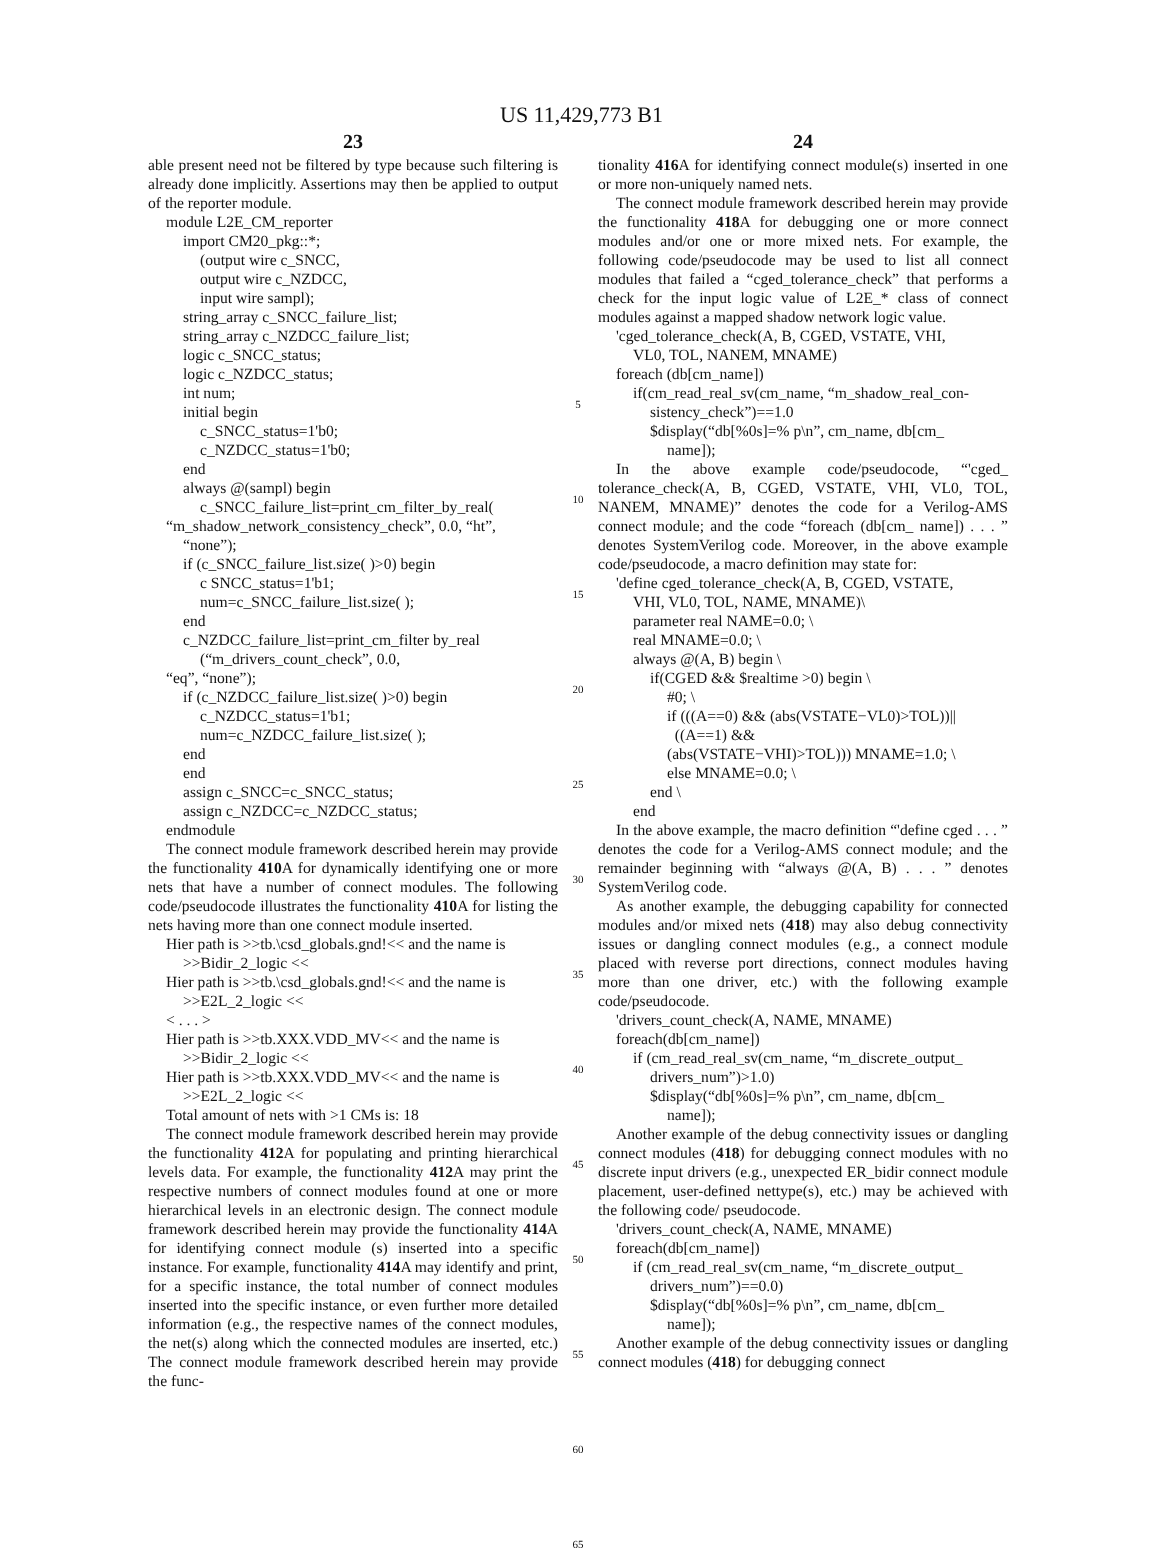US 11,429,773 B1
23
able present need not be filtered by type because such filtering is already done implicitly. Assertions may then be applied to output of the reporter module.
module L2E_CM_reporter
import CM20_pkg::*;
(output wire c_SNCC,
output wire c_NZDCC,
input wire sampl);
string_array c_SNCC_failure_list;
string_array c_NZDCC_failure_list;
logic c_SNCC_status;
logic c_NZDCC_status;
int num;
initial begin
c_SNCC_status=1'b0;
c_NZDCC_status=1'b0;
end
always @(sampl) begin
c_SNCC_failure_list=print_cm_filter_by_real(
“m_shadow_network_consistency_check”, 0.0, “ht”,
“none”);
if (c_SNCC_failure_list.size( )>0) begin
c SNCC_status=1'b1;
num=c_SNCC_failure_list.size( );
end
c_NZDCC_failure_list=print_cm_filter by_real
(“m_drivers_count_check”, 0.0,
“eq”, “none”);
if (c_NZDCC_failure_list.size( )>0) begin
c_NZDCC_status=1'b1;
num=c_NZDCC_failure_list.size( );
end
end
assign c_SNCC=c_SNCC_status;
assign c_NZDCC=c_NZDCC_status;
endmodule
The connect module framework described herein may provide the functionality 410 A for dynamically identifying one or more nets that have a number of connect modules. The following code/pseudocode illustrates the functionality 410 A for listing the nets having more than one connect module inserted.
Hier path is >>tb.\csd_globals.gnd!<< and the name is
>>Bidir_2_logic <<
Hier path is >>tb.\csd_globals.gnd!<< and the name is
>>E2L_2_logic <<
< . . . >
Hier path is >>tb.XXX.VDD_MV<< and the name is
>>Bidir_2_logic <<
Hier path is >>tb.XXX.VDD_MV<< and the name is
>>E2L_2_logic <<
Total amount of nets with >1 CMs is: 18
The connect module framework described herein may provide the functionality 412 A for populating and printing hierarchical levels data. For example, the functionality 412 A may print the respective numbers of connect modules found at one or more hierarchical levels in an electronic design. The connect module framework described herein may provide the functionality 414 A for identifying connect module (s) inserted into a specific instance. For example, functionality 414 A may identify and print, for a specific instance, the total number of connect modules inserted into the specific instance, or even further more detailed information (e.g., the respective names of the connect modules, the net(s) along which the connected modules are inserted, etc.) The connect module framework described herein may provide the func-
5
10
15
20
25
30
35
40
45
50
55
60
65
24
tionality 416 A for identifying connect module(s) inserted in one or more non-uniquely named nets.
The connect module framework described herein may provide the functionality 418 A for debugging one or more connect modules and/or one or more mixed nets. For example, the following code/pseudocode may be used to list all connect modules that failed a “cged_tolerance_check” that performs a check for the input logic value of L2E_* class of connect modules against a mapped shadow network logic value.
'cged_tolerance_check(A, B, CGED, VSTATE, VHI,
VL0, TOL, NANEM, MNAME)
foreach (db[cm_name])
if(cm_read_real_sv(cm_name, “m_shadow_real_con-
sistency_check”)==1.0
$display(“db[%0s]=% p\n”, cm_name, db[cm_
name]);
In the above example code/pseudocode, “'cged_ tolerance_check(A, B, CGED, VSTATE, VHI, VL0, TOL, NANEM, MNAME)” denotes the code for a Verilog-AMS connect module; and the code “foreach (db[cm_ name]) . . . ” denotes SystemVerilog code. Moreover, in the above example code/pseudocode, a macro definition may state for:
'define cged_tolerance_check(A, B, CGED, VSTATE,
VHI, VL0, TOL, NAME, MNAME)\
parameter real NAME=0.0; \
real MNAME=0.0; \
always @(A, B) begin \
if(CGED && $realtime >0) begin \
#0; \
if (((A==0) && (abs(VSTATE−VL0)>TOL))||
((A==1) &&
(abs(VSTATE−VHI)>TOL))) MNAME=1.0; \
else MNAME=0.0; \
end \
end
In the above example, the macro definition “'define cged . . . ” denotes the code for a Verilog-AMS connect module; and the remainder beginning with “always @(A, B) . . . ” denotes SystemVerilog code.
As another example, the debugging capability for connected modules and/or mixed nets (418) may also debug connectivity issues or dangling connect modules (e.g., a connect module placed with reverse port directions, connect modules having more than one driver, etc.) with the following example code/pseudocode.
'drivers_count_check(A, NAME, MNAME)
foreach(db[cm_name])
if (cm_read_real_sv(cm_name, “m_discrete_output_
drivers_num”)>1.0)
$display(“db[%0s]=% p\n”, cm_name, db[cm_
name]);
Another example of the debug connectivity issues or dangling connect modules (418) for debugging connect modules with no discrete input drivers (e.g., unexpected ER_bidir connect module placement, user-defined nettype(s), etc.) may be achieved with the following code/ pseudocode.
'drivers_count_check(A, NAME, MNAME)
foreach(db[cm_name])
if (cm_read_real_sv(cm_name, “m_discrete_output_
drivers_num”)==0.0)
$display(“db[%0s]=% p\n”, cm_name, db[cm_
name]);
Another example of the debug connectivity issues or dangling connect modules (418) for debugging connect